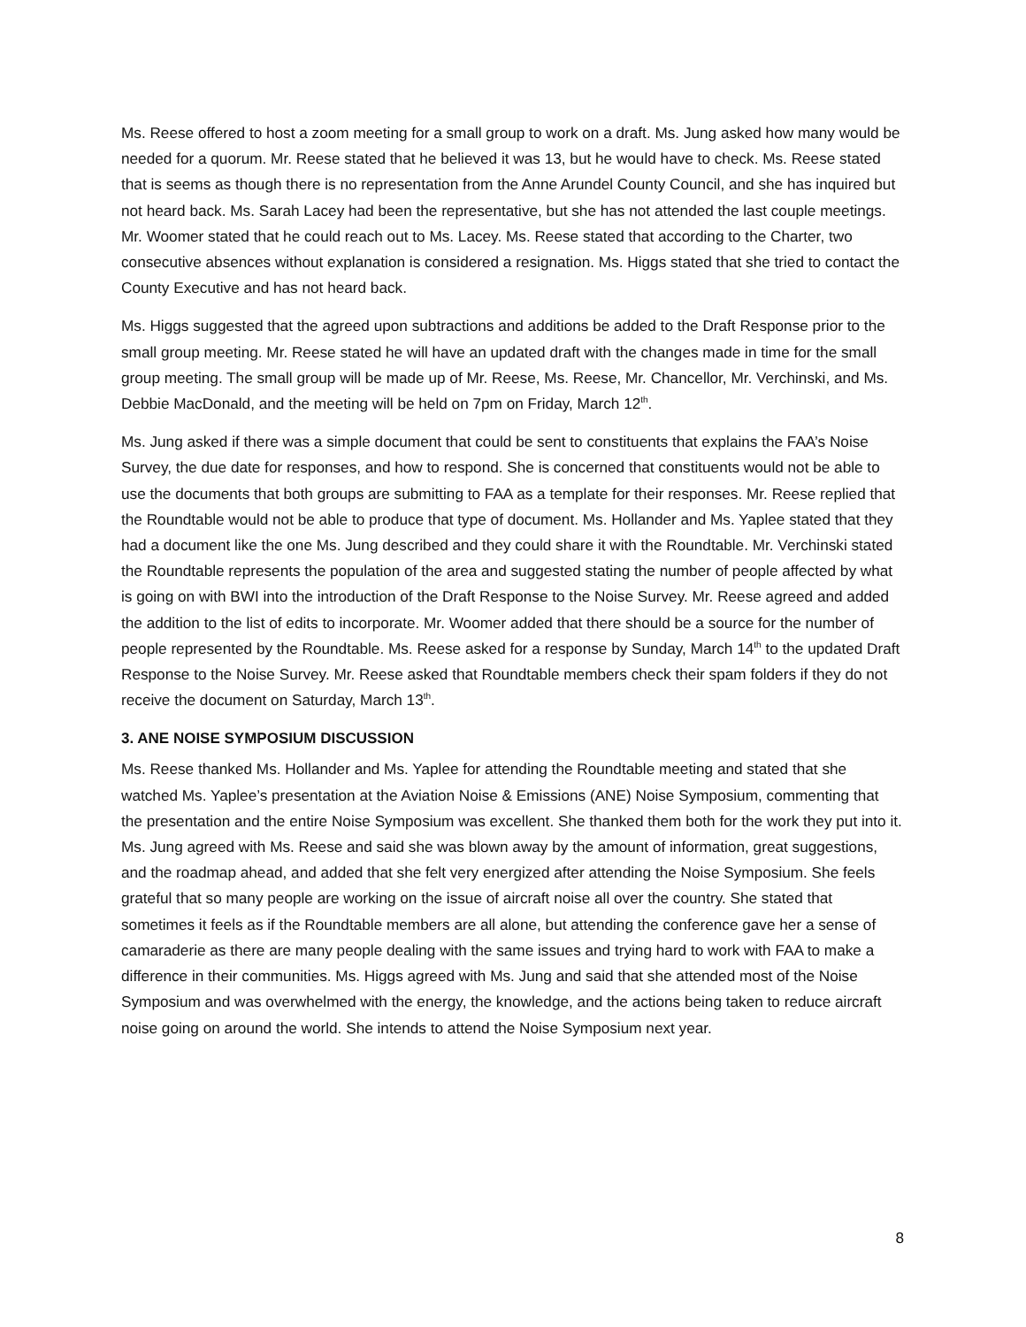Ms. Reese offered to host a zoom meeting for a small group to work on a draft. Ms. Jung asked how many would be needed for a quorum. Mr. Reese stated that he believed it was 13, but he would have to check. Ms. Reese stated that is seems as though there is no representation from the Anne Arundel County Council, and she has inquired but not heard back. Ms. Sarah Lacey had been the representative, but she has not attended the last couple meetings. Mr. Woomer stated that he could reach out to Ms. Lacey. Ms. Reese stated that according to the Charter, two consecutive absences without explanation is considered a resignation. Ms. Higgs stated that she tried to contact the County Executive and has not heard back.
Ms. Higgs suggested that the agreed upon subtractions and additions be added to the Draft Response prior to the small group meeting. Mr. Reese stated he will have an updated draft with the changes made in time for the small group meeting. The small group will be made up of Mr. Reese, Ms. Reese, Mr. Chancellor, Mr. Verchinski, and Ms. Debbie MacDonald, and the meeting will be held on 7pm on Friday, March 12<sup>th</sup>.
Ms. Jung asked if there was a simple document that could be sent to constituents that explains the FAA’s Noise Survey, the due date for responses, and how to respond. She is concerned that constituents would not be able to use the documents that both groups are submitting to FAA as a template for their responses. Mr. Reese replied that the Roundtable would not be able to produce that type of document. Ms. Hollander and Ms. Yaplee stated that they had a document like the one Ms. Jung described and they could share it with the Roundtable. Mr. Verchinski stated the Roundtable represents the population of the area and suggested stating the number of people affected by what is going on with BWI into the introduction of the Draft Response to the Noise Survey. Mr. Reese agreed and added the addition to the list of edits to incorporate. Mr. Woomer added that there should be a source for the number of people represented by the Roundtable. Ms. Reese asked for a response by Sunday, March 14<sup>th</sup> to the updated Draft Response to the Noise Survey. Mr. Reese asked that Roundtable members check their spam folders if they do not receive the document on Saturday, March 13<sup>th</sup>.
3. ANE NOISE SYMPOSIUM DISCUSSION
Ms. Reese thanked Ms. Hollander and Ms. Yaplee for attending the Roundtable meeting and stated that she watched Ms. Yaplee’s presentation at the Aviation Noise & Emissions (ANE) Noise Symposium, commenting that the presentation and the entire Noise Symposium was excellent. She thanked them both for the work they put into it. Ms. Jung agreed with Ms. Reese and said she was blown away by the amount of information, great suggestions, and the roadmap ahead, and added that she felt very energized after attending the Noise Symposium. She feels grateful that so many people are working on the issue of aircraft noise all over the country. She stated that sometimes it feels as if the Roundtable members are all alone, but attending the conference gave her a sense of camaraderie as there are many people dealing with the same issues and trying hard to work with FAA to make a difference in their communities. Ms. Higgs agreed with Ms. Jung and said that she attended most of the Noise Symposium and was overwhelmed with the energy, the knowledge, and the actions being taken to reduce aircraft noise going on around the world. She intends to attend the Noise Symposium next year.
8